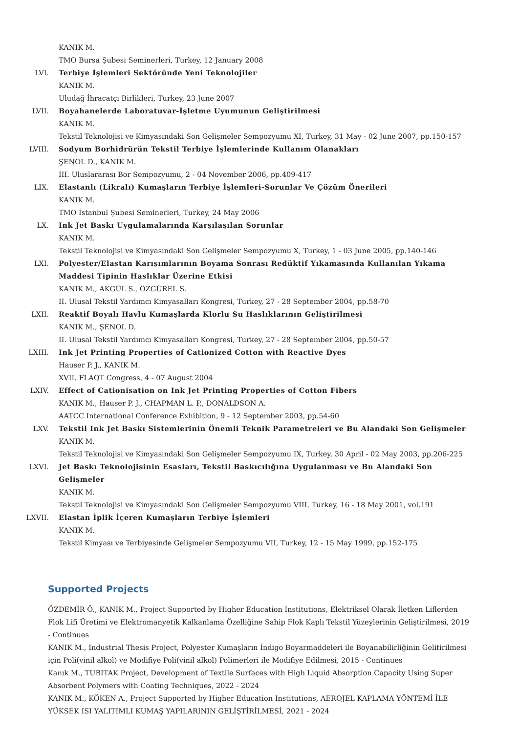KANIK M.
TMO Bursa Şubesi Seminerleri, Turkey, 12 January 2008
LVI. Terbiye İşlemleri Sektöründe Yeni Teknolojiler
KANIK M.
Uludağ İhracatçı Birlikleri, Turkey, 23 June 2007
LVII. Boyahanelerde Laboratuvar-İşletme Uyumunun Geliştirilmesi
KANIK M.
Tekstil Teknolojisi ve Kimyasındaki Son Gelişmeler Sempozyumu XI, Turkey, 31 May - 02 June 2007, pp.150-157
LVIII. Sodyum Borhidrürün Tekstil Terbiye İşlemlerinde Kullanım Olanakları
ŞENOL D., KANIK M.
III. Uluslararası Bor Sempozyumu, 2 - 04 November 2006, pp.409-417
LIX. Elastanlı (Likralı) Kumaşların Terbiye İşlemleri-Sorunlar Ve Çözüm Önerileri
KANIK M.
TMO İstanbul Şubesi Seminerleri, Turkey, 24 May 2006
LX. Ink Jet Baskı Uygulamalarında Karşılaşılan Sorunlar
KANIK M.
Tekstil Teknolojisi ve Kimyasındaki Son Gelişmeler Sempozyumu X, Turkey, 1 - 03 June 2005, pp.140-146
LXI. Polyester/Elastan Karışımlarının Boyama Sonrası Redüktif Yıkamasında Kullanılan Yıkama Maddesi Tipinin Haslıklar Üzerine Etkisi
KANIK M., AKGÜL S., ÖZGÜREL S.
II. Ulusal Tekstil Yardımcı Kimyasalları Kongresi, Turkey, 27 - 28 September 2004, pp.58-70
LXII. Reaktif Boyalı Havlu Kumaşlarda Klorlu Su Haslıklarının Geliştirilmesi
KANIK M., ŞENOL D.
II. Ulusal Tekstil Yardımcı Kimyasalları Kongresi, Turkey, 27 - 28 September 2004, pp.50-57
LXIII. Ink Jet Printing Properties of Cationized Cotton with Reactive Dyes
Hauser P. J., KANIK M.
XVII. FLAQT Congress, 4 - 07 August 2004
LXIV. Effect of Cationisation on Ink Jet Printing Properties of Cotton Fibers
KANIK M., Hauser P. J., CHAPMAN L. P., DONALDSON A.
AATCC International Conference Exhibition, 9 - 12 September 2003, pp.54-60
LXV. Tekstil Ink Jet Baskı Sistemlerinin Önemli Teknik Parametreleri ve Bu Alandaki Son Gelişmeler
KANIK M.
Tekstil Teknolojisi ve Kimyasındaki Son Gelişmeler Sempozyumu IX, Turkey, 30 April - 02 May 2003, pp.206-225
LXVI. Jet Baskı Teknolojisinin Esasları, Tekstil Baskıcılığına Uygulanması ve Bu Alandaki Son Gelişmeler
KANIK M.
Tekstil Teknolojisi ve Kimyasındaki Son Gelişmeler Sempozyumu VIII, Turkey, 16 - 18 May 2001, vol.191
LXVII. Elastan İplik İçeren Kumaşların Terbiye İşlemleri
KANIK M.
Tekstil Kimyası ve Terbiyesinde Gelişmeler Sempozyumu VII, Turkey, 12 - 15 May 1999, pp.152-175
Supported Projects
ÖZDEMİR Ö., KANIK M., Project Supported by Higher Education Institutions, Elektriksel Olarak İletken Liflerden Flok Lifi Üretimi ve Elektromanyetik Kalkanlama Özelliğine Sahip Flok Kaplı Tekstil Yüzeylerinin Geliştirilmesi, 2019 - Continues
KANIK M., Industrial Thesis Project, Polyester Kumaşların İndigo Boyarmaddeleri ile Boyanabilirliğinin Gelitirilmesi için Poli(vinil alkol) ve Modifiye Poli(vinil alkol) Polimerleri ile Modifiye Edilmesi, 2015 - Continues
Kanık M., TUBITAK Project, Development of Textile Surfaces with High Liquid Absorption Capacity Using Super Absorbent Polymers with Coating Techniques, 2022 - 2024
KANIK M., KÖKEN A., Project Supported by Higher Education Institutions, AEROJEL KAPLAMA YÖNTEMİ İLE YÜKSEK ISI YALITIMLI KUMAŞ YAPILARININ GELİŞTİRİLMESİ, 2021 - 2024